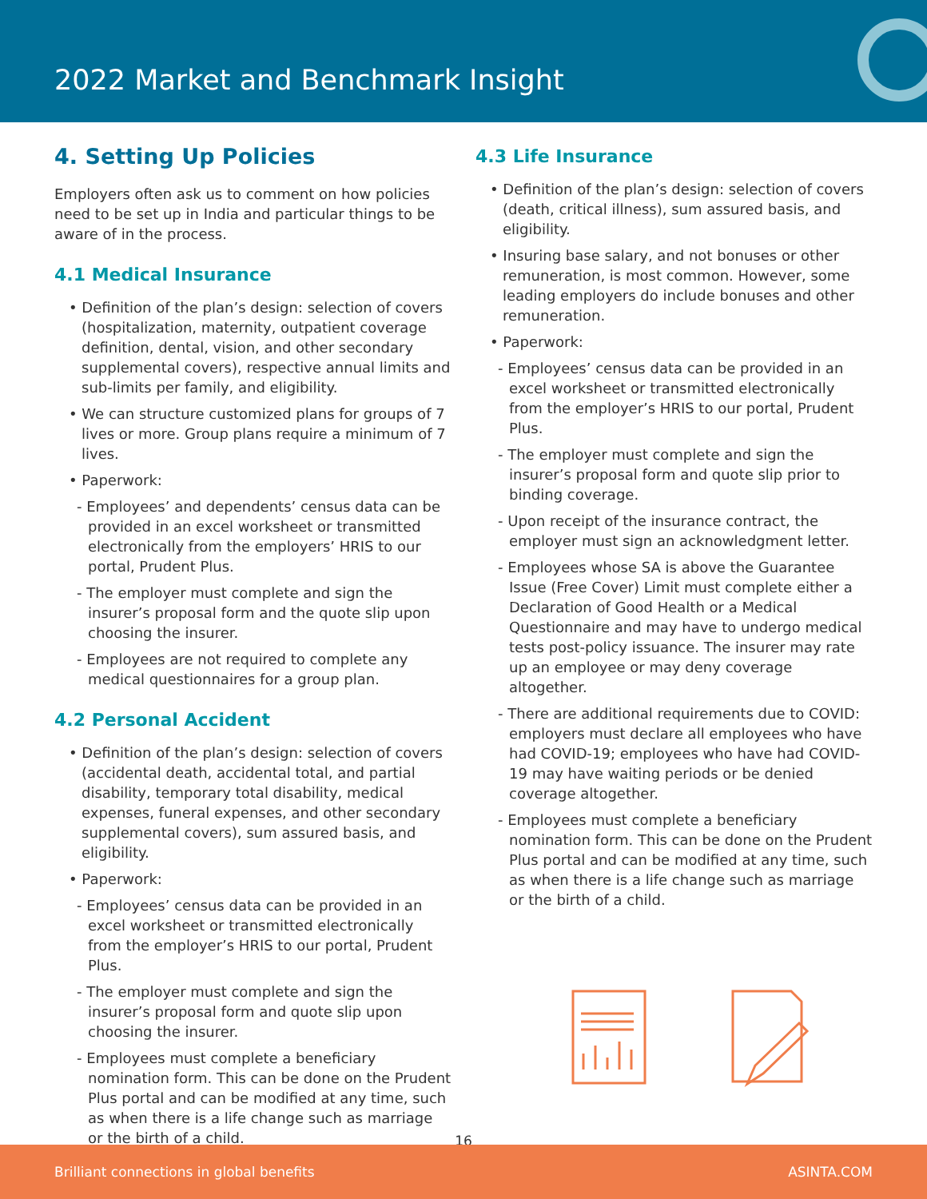2022 Market and Benchmark Insight
4. Setting Up Policies
Employers often ask us to comment on how policies need to be set up in India and particular things to be aware of in the process.
4.1 Medical Insurance
• Definition of the plan’s design: selection of covers (hospitalization, maternity, outpatient coverage definition, dental, vision, and other secondary supplemental covers), respective annual limits and sub-limits per family, and eligibility.
• We can structure customized plans for groups of 7 lives or more. Group plans require a minimum of 7 lives.
• Paperwork:
- Employees’ and dependents’ census data can be provided in an excel worksheet or transmitted electronically from the employers’ HRIS to our portal, Prudent Plus.
- The employer must complete and sign the insurer’s proposal form and the quote slip upon choosing the insurer.
- Employees are not required to complete any medical questionnaires for a group plan.
4.2 Personal Accident
• Definition of the plan’s design: selection of covers (accidental death, accidental total, and partial disability, temporary total disability, medical expenses, funeral expenses, and other secondary supplemental covers), sum assured basis, and eligibility.
• Paperwork:
- Employees’ census data can be provided in an excel worksheet or transmitted electronically from the employer’s HRIS to our portal, Prudent Plus.
- The employer must complete and sign the insurer’s proposal form and quote slip upon choosing the insurer.
- Employees must complete a beneficiary nomination form. This can be done on the Prudent Plus portal and can be modified at any time, such as when there is a life change such as marriage or the birth of a child.
4.3 Life Insurance
• Definition of the plan’s design: selection of covers (death, critical illness), sum assured basis, and eligibility.
• Insuring base salary, and not bonuses or other remuneration, is most common. However, some leading employers do include bonuses and other remuneration.
• Paperwork:
- Employees’ census data can be provided in an excel worksheet or transmitted electronically from the employer’s HRIS to our portal, Prudent Plus.
- The employer must complete and sign the insurer’s proposal form and quote slip prior to binding coverage.
- Upon receipt of the insurance contract, the employer must sign an acknowledgment letter.
- Employees whose SA is above the Guarantee Issue (Free Cover) Limit must complete either a Declaration of Good Health or a Medical Questionnaire and may have to undergo medical tests post-policy issuance. The insurer may rate up an employee or may deny coverage altogether.
- There are additional requirements due to COVID: employers must declare all employees who have had COVID-19; employees who have had COVID-19 may have waiting periods or be denied coverage altogether.
- Employees must complete a beneficiary nomination form. This can be done on the Prudent Plus portal and can be modified at any time, such as when there is a life change such as marriage or the birth of a child.
16
Brilliant connections in global benefits ASINTA.COM